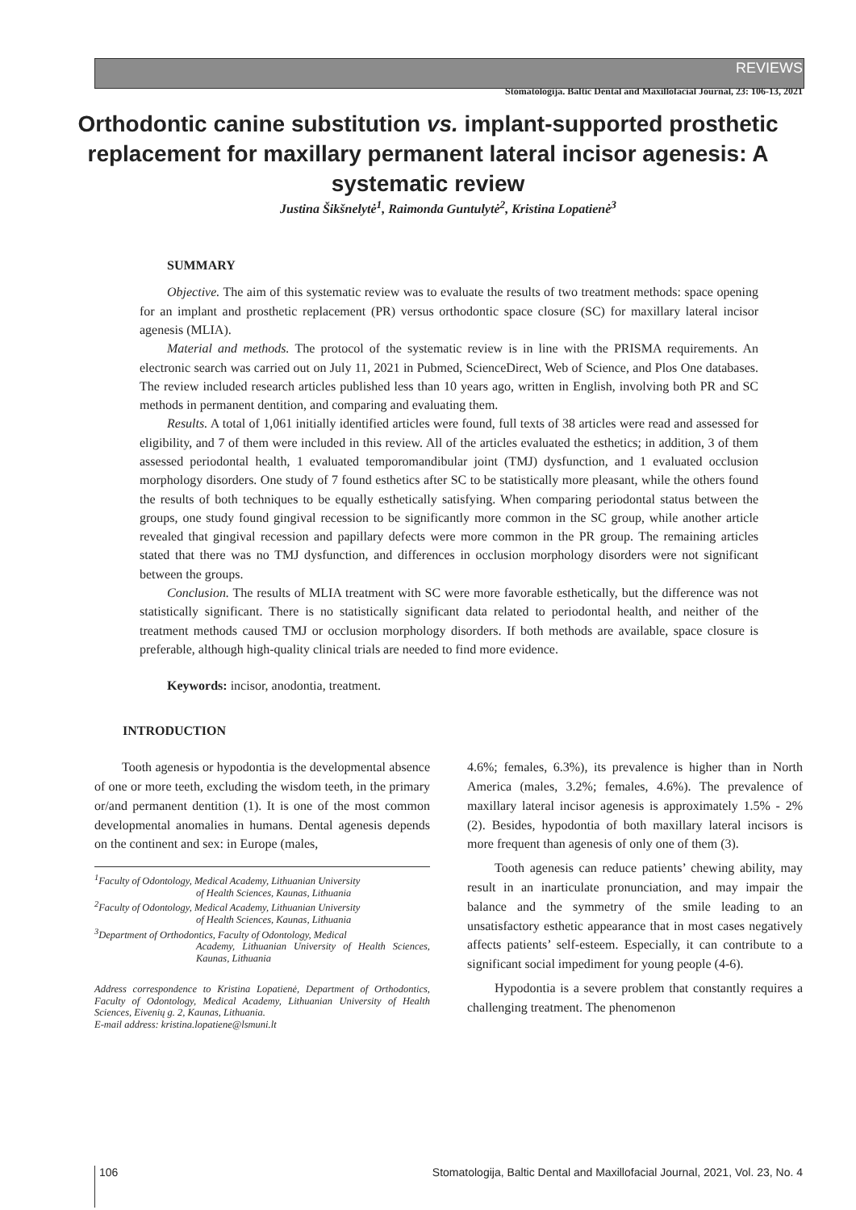REVIEWS
Stomatologija. Baltic Dental and Maxillofacial Journal, 23: 106-13, 2021
Orthodontic canine substitution vs. implant-supported prosthetic replacement for maxillary permanent lateral incisor agenesis: A systematic review
Justina Šikšnelytė<sup>1</sup>, Raimonda Guntulytė<sup>2</sup>, Kristina Lopatienė<sup>3</sup>
SUMMARY
Objective. The aim of this systematic review was to evaluate the results of two treatment methods: space opening for an implant and prosthetic replacement (PR) versus orthodontic space closure (SC) for maxillary lateral incisor agenesis (MLIA).
Material and methods. The protocol of the systematic review is in line with the PRISMA requirements. An electronic search was carried out on July 11, 2021 in Pubmed, ScienceDirect, Web of Science, and Plos One databases. The review included research articles published less than 10 years ago, written in English, involving both PR and SC methods in permanent dentition, and comparing and evaluating them.
Results. A total of 1,061 initially identified articles were found, full texts of 38 articles were read and assessed for eligibility, and 7 of them were included in this review. All of the articles evaluated the esthetics; in addition, 3 of them assessed periodontal health, 1 evaluated temporomandibular joint (TMJ) dysfunction, and 1 evaluated occlusion morphology disorders. One study of 7 found esthetics after SC to be statistically more pleasant, while the others found the results of both techniques to be equally esthetically satisfying. When comparing periodontal status between the groups, one study found gingival recession to be significantly more common in the SC group, while another article revealed that gingival recession and papillary defects were more common in the PR group. The remaining articles stated that there was no TMJ dysfunction, and differences in occlusion morphology disorders were not significant between the groups.
Conclusion. The results of MLIA treatment with SC were more favorable esthetically, but the difference was not statistically significant. There is no statistically significant data related to periodontal health, and neither of the treatment methods caused TMJ or occlusion morphology disorders. If both methods are available, space closure is preferable, although high-quality clinical trials are needed to find more evidence.
Keywords: incisor, anodontia, treatment.
INTRODUCTION
Tooth agenesis or hypodontia is the developmental absence of one or more teeth, excluding the wisdom teeth, in the primary or/and permanent dentition (1). It is one of the most common developmental anomalies in humans. Dental agenesis depends on the continent and sex: in Europe (males,
<sup>1</sup> Faculty of Odontology, Medical Academy, Lithuanian University
of Health Sciences, Kaunas, Lithuania
<sup>2</sup> Faculty of Odontology, Medical Academy, Lithuanian University
of Health Sciences, Kaunas, Lithuania
<sup>3</sup> Department of Orthodontics, Faculty of Odontology, Medical
Academy, Lithuanian University of Health Sciences, Kaunas, Lithuania
Address correspondence to Kristina Lopatienė, Department of Orthodontics, Faculty of Odontology, Medical Academy, Lithuanian University of Health Sciences, Eivenių g. 2, Kaunas, Lithuania.
E-mail address: kristina.lopatiene@lsmuni.lt
4.6%; females, 6.3%), its prevalence is higher than in North America (males, 3.2%; females, 4.6%). The prevalence of maxillary lateral incisor agenesis is approximately 1.5% - 2% (2). Besides, hypodontia of both maxillary lateral incisors is more frequent than agenesis of only one of them (3).
Tooth agenesis can reduce patients’ chewing ability, may result in an inarticulate pronunciation, and may impair the balance and the symmetry of the smile leading to an unsatisfactory esthetic appearance that in most cases negatively affects patients’ self-esteem. Especially, it can contribute to a significant social impediment for young people (4-6).
Hypodontia is a severe problem that constantly requires a challenging treatment. The phenomenon
106 Stomatologija, Baltic Dental and Maxillofacial Journal, 2021, Vol. 23, No. 4